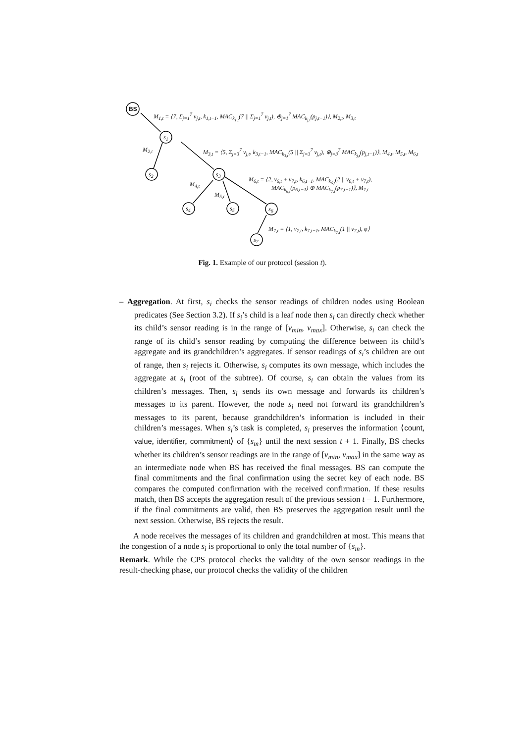BS
s<sub>1</sub>
s<sub>2</sub> s<sub>3</sub>
s<sub>4</sub> s<sub>5</sub> s<sub>6</sub>
s<sub>7</sub>
M<sub>1,t</sub> = ⟨7, Σ<sub>j=1</sub><sup>7</sup> v<sub>j,t</sub>, k<sub>1,t−1</sub>, MAC<sub>k<sub>1,t</sub></sub>(7 || Σ<sub>j=1</sub><sup>7</sup> v<sub>j,t</sub>), ⊕<sub>j=1</sub><sup>7</sup> MAC<sub>k<sub>j,t</sub></sub>(p<sub>j,t−1</sub>)⟩, M<sub>2,t</sub>, M<sub>3,t</sub>
M<sub>2,t</sub> M<sub>3,t</sub> = ⟨5, Σ<sub>j=3</sub><sup>7</sup> v<sub>j,t</sub>, k<sub>3,t−1</sub>, MAC<sub>k<sub>3,t</sub></sub>(5 || Σ<sub>j=3</sub><sup>7</sup> v<sub>j,t</sub>), ⊕<sub>j=3</sub><sup>7</sup> MAC<sub>k<sub>j,t</sub></sub>(p<sub>j,t−1</sub>)⟩, M<sub>4,t</sub>, M<sub>5,t</sub>, M<sub>6,t</sub>
M<sub>4,t</sub>
M<sub>5,t</sub>
M<sub>6,t</sub> = ⟨2, v<sub>6,t</sub> + v<sub>7,t</sub>, k<sub>6,t−1</sub>, MAC<sub>k<sub>6,t</sub></sub>(2 || v<sub>6,t</sub> + v<sub>7,t</sub>),
MAC<sub>k<sub>6,t</sub></sub>(p<sub>6,t−1</sub>) ⊕ MAC<sub>k<sub>7,t</sub></sub>(p<sub>7,t−1</sub>)⟩, M<sub>7,t</sub>
M<sub>7,t</sub> = ⟨1, v<sub>7,t</sub>, k<sub>7,t−1</sub>, MAC<sub>k<sub>7,t</sub></sub>(1 || v<sub>7,t</sub>), φ⟩
Fig. 1. Example of our protocol (session t).
– Aggregation. At first, s<sub>i</sub> checks the sensor readings of children nodes using Boolean predicates (See Section 3.2). If s<sub>i</sub>’s child is a leaf node then s<sub>i</sub> can directly check whether its child’s sensor reading is in the range of [v<sub>min</sub>, v<sub>max</sub>]. Otherwise, s<sub>i</sub> can check the range of its child’s sensor reading by computing the difference between its child’s aggregate and its grandchildren’s aggregates. If sensor readings of s<sub>i</sub>’s children are out of range, then s<sub>i</sub> rejects it. Otherwise, s<sub>i</sub> computes its own message, which includes the aggregate at s<sub>i</sub> (root of the subtree). Of course, s<sub>i</sub> can obtain the values from its children’s messages. Then, s<sub>i</sub> sends its own message and forwards its children’s messages to its parent. However, the node s<sub>i</sub> need not forward its grandchildren’s messages to its parent, because grandchildren’s information is included in their children’s messages. When s<sub>i</sub>’s task is completed, s<sub>i</sub> preserves the information ⟨count, value, identifier, commitment⟩ of {s<sub>m</sub>} until the next session t + 1. Finally, BS checks whether its children’s sensor readings are in the range of [v<sub>min</sub>, v<sub>max</sub>] in the same way as an intermediate node when BS has received the final messages. BS can compute the final commitments and the final confirmation using the secret key of each node. BS compares the computed confirmation with the received confirmation. If these results match, then BS accepts the aggregation result of the previous session t − 1. Furthermore, if the final commitments are valid, then BS preserves the aggregation result until the next session. Otherwise, BS rejects the result.
A node receives the messages of its children and grandchildren at most. This means that the congestion of a node s<sub>i</sub> is proportional to only the total number of {s<sub>m</sub>}.
Remark. While the CPS protocol checks the validity of the own sensor readings in the result-checking phase, our protocol checks the validity of the children